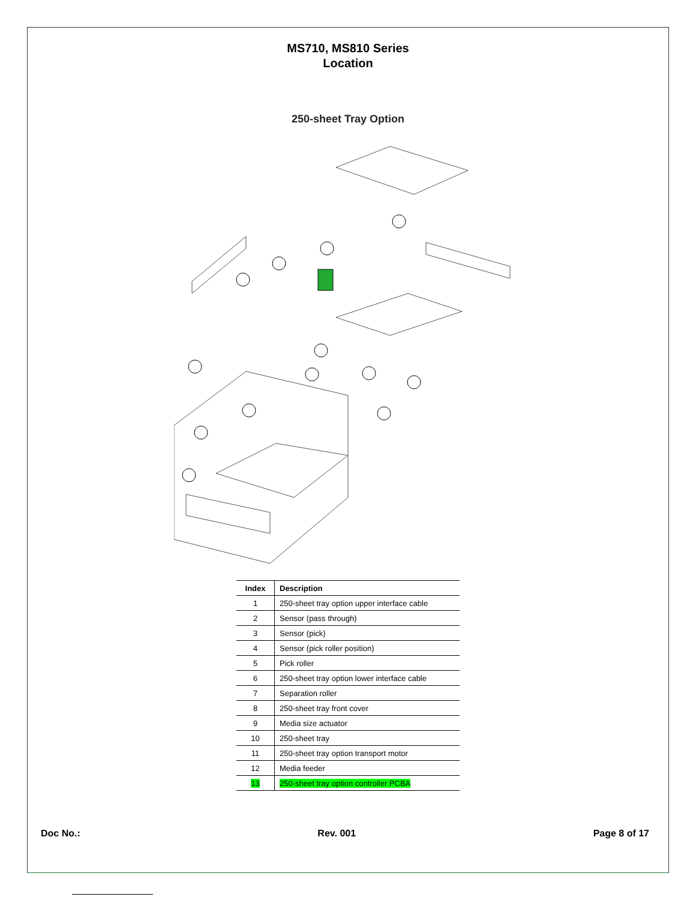MS710, MS810 Series
Location
250-sheet Tray Option
| Index | Description |
| --- | --- |
| 1 | 250-sheet tray option upper interface cable |
| 2 | Sensor (pass through) |
| 3 | Sensor (pick) |
| 4 | Sensor (pick roller position) |
| 5 | Pick roller |
| 6 | 250-sheet tray option lower interface cable |
| 7 | Separation roller |
| 8 | 250-sheet tray front cover |
| 9 | Media size actuator |
| 10 | 250-sheet tray |
| 11 | 250-sheet tray option transport motor |
| 12 | Media feeder |
| 13 | 250-sheet tray option controller PCBA |
Doc No.: Rev. 001 Page 8 of 17